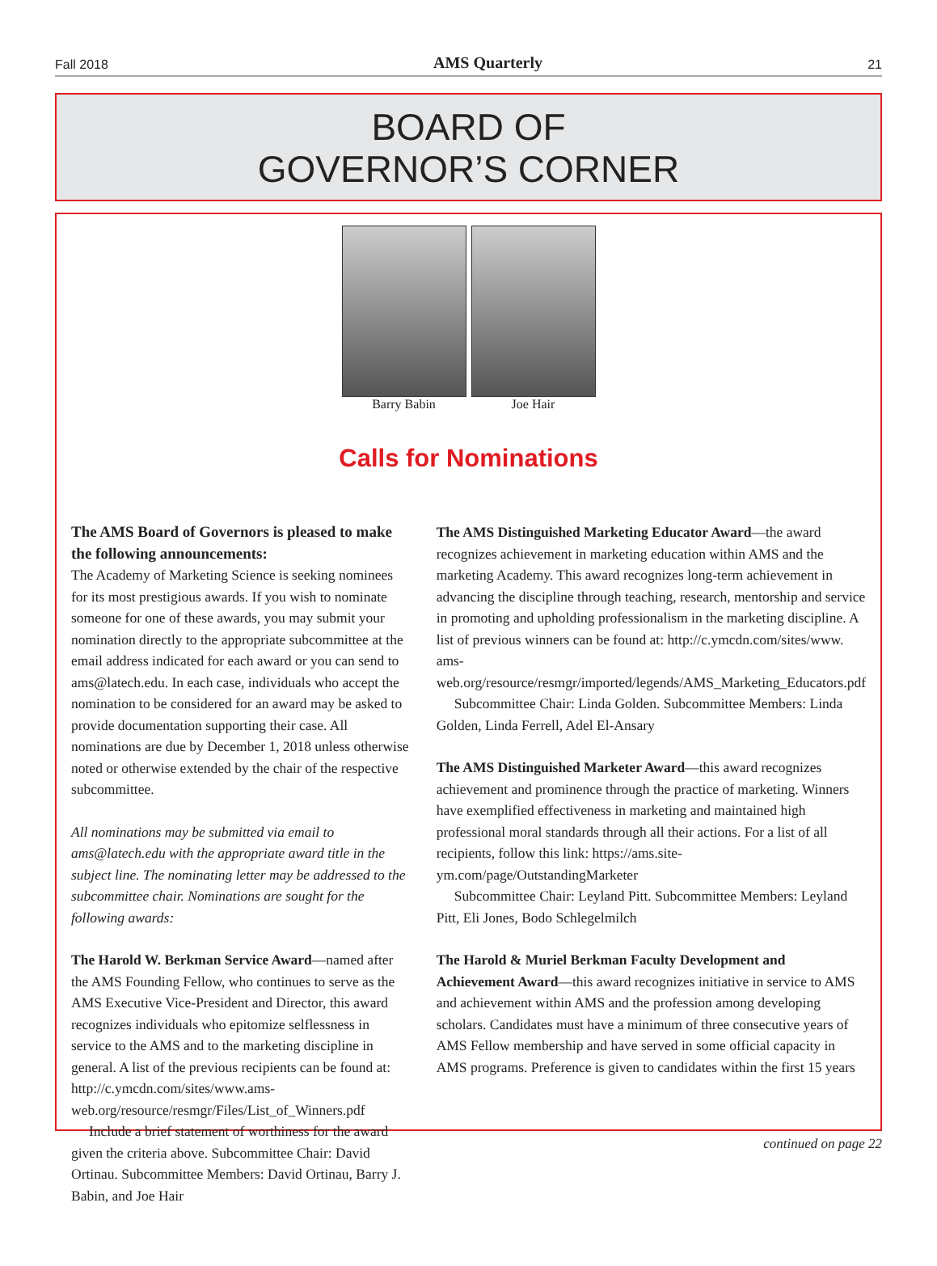Fall 2018 AMS Quarterly 21
BOARD OF
GOVERNOR’S CORNER
Barry Babin Joe Hair
Calls for Nominations
The AMS Board of Governors is pleased to make the following announcements:
The Academy of Marketing Science is seeking nominees for its most prestigious awards. If you wish to nominate someone for one of these awards, you may submit your nomination directly to the appropriate subcommittee at the email address indicated for each award or you can send to ams@latech.edu. In each case, individuals who accept the nomination to be considered for an award may be asked to provide documentation supporting their case. All nominations are due by December 1, 2018 unless otherwise noted or otherwise extended by the chair of the respective subcommittee.
All nominations may be submitted via email to ams@latech.edu with the appropriate award title in the subject line. The nominating letter may be addressed to the subcommittee chair. Nominations are sought for the following awards:
The Harold W. Berkman Service Award—named after the AMS Founding Fellow, who continues to serve as the AMS Executive Vice-President and Director, this award recognizes individuals who epitomize selflessness in service to the AMS and to the marketing discipline in general. A list of the previous recipients can be found at: http://c.ymcdn.com/sites/www.ams-web.org/resource/resmgr/Files/List_of_Winners.pdf
Include a brief statement of worthiness for the award given the criteria above. Subcommittee Chair: David Ortinau. Subcommittee Members: David Ortinau, Barry J. Babin, and Joe Hair
The AMS Distinguished Marketing Educator Award—the award recognizes achievement in marketing education within AMS and the marketing Academy. This award recognizes long-term achievement in advancing the discipline through teaching, research, mentorship and service in promoting and upholding professionalism in the marketing discipline. A list of previous winners can be found at: http://c.ymcdn.com/sites/www.
ams-web.org/resource/resmgr/imported/legends/AMS_Marketing_Educators.pdf
Subcommittee Chair: Linda Golden. Subcommittee Members: Linda Golden, Linda Ferrell, Adel El-Ansary
The AMS Distinguished Marketer Award—this award recognizes achievement and prominence through the practice of marketing. Winners have exemplified effectiveness in marketing and maintained high professional moral standards through all their actions. For a list of all recipients, follow this link: https://ams.site-ym.com/page/OutstandingMarketer
Subcommittee Chair: Leyland Pitt. Subcommittee Members: Leyland Pitt, Eli Jones, Bodo Schlegelmilch
The Harold & Muriel Berkman Faculty Development and Achievement Award—this award recognizes initiative in service to AMS and achievement within AMS and the profession among developing scholars. Candidates must have a minimum of three consecutive years of AMS Fellow membership and have served in some official capacity in AMS programs. Preference is given to candidates within the first 15 years
continued on page 22